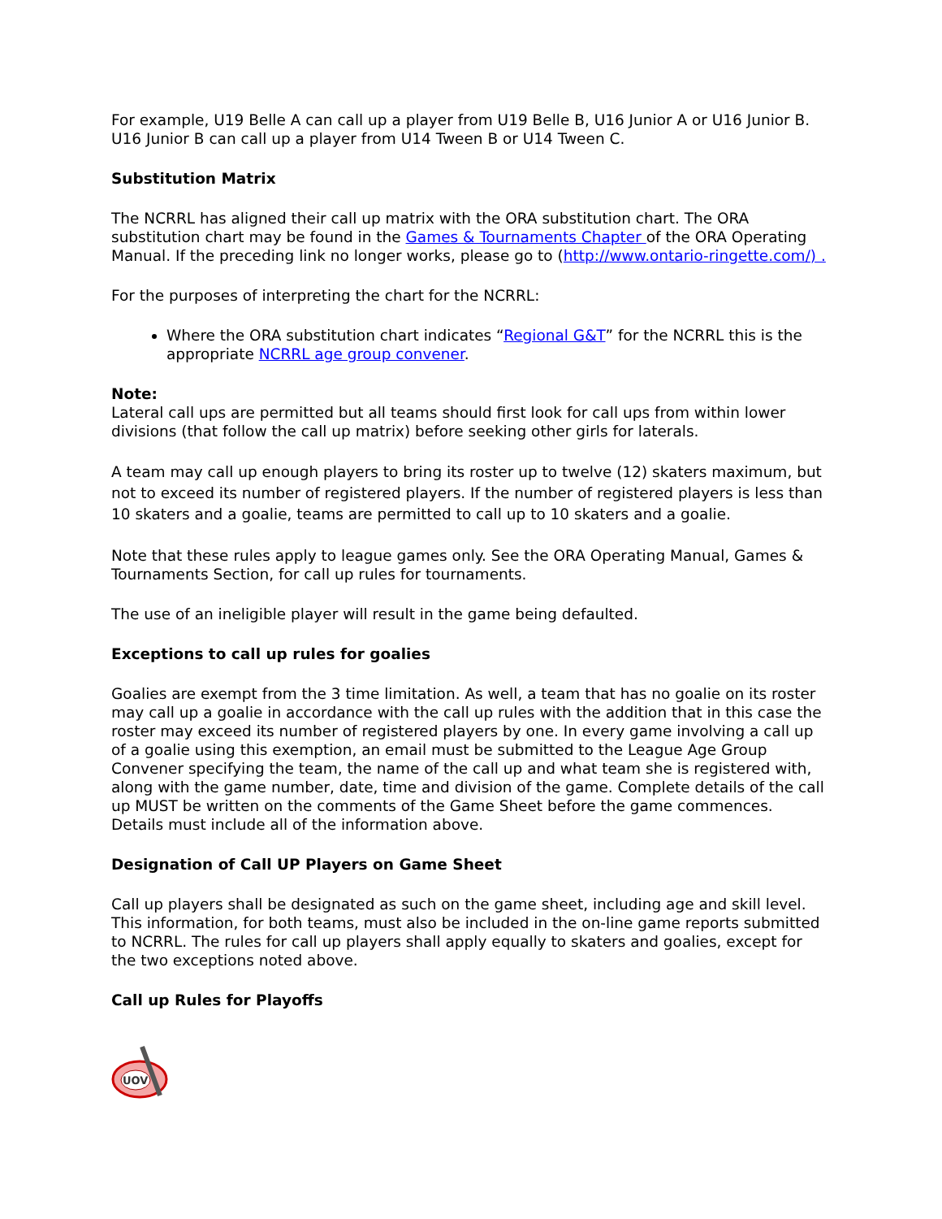For example, U19 Belle A can call up a player from U19 Belle B, U16 Junior A or U16 Junior B. U16 Junior B can call up a player from U14 Tween B or U14 Tween C.
Substitution Matrix
The NCRRL has aligned their call up matrix with the ORA substitution chart. The ORA substitution chart may be found in the Games & Tournaments Chapter of the ORA Operating Manual. If the preceding link no longer works, please go to (http://www.ontario-ringette.com/) .
For the purposes of interpreting the chart for the NCRRL:
Where the ORA substitution chart indicates “Regional G&T” for the NCRRL this is the appropriate NCRRL age group convener.
Note:
Lateral call ups are permitted but all teams should first look for call ups from within lower divisions (that follow the call up matrix) before seeking other girls for laterals.
A team may call up enough players to bring its roster up to twelve (12) skaters maximum, but not to exceed its number of registered players. If the number of registered players is less than 10 skaters and a goalie, teams are permitted to call up to 10 skaters and a goalie.
Note that these rules apply to league games only. See the ORA Operating Manual, Games & Tournaments Section, for call up rules for tournaments.
The use of an ineligible player will result in the game being defaulted.
Exceptions to call up rules for goalies
Goalies are exempt from the 3 time limitation. As well, a team that has no goalie on its roster may call up a goalie in accordance with the call up rules with the addition that in this case the roster may exceed its number of registered players by one. In every game involving a call up of a goalie using this exemption, an email must be submitted to the League Age Group Convener specifying the team, the name of the call up and what team she is registered with, along with the game number, date, time and division of the game. Complete details of the call up MUST be written on the comments of the Game Sheet before the game commences. Details must include all of the information above.
Designation of Call UP Players on Game Sheet
Call up players shall be designated as such on the game sheet, including age and skill level. This information, for both teams, must also be included in the on-line game reports submitted to NCRRL. The rules for call up players shall apply equally to skaters and goalies, except for the two exceptions noted above.
Call up Rules for Playoffs
UOV